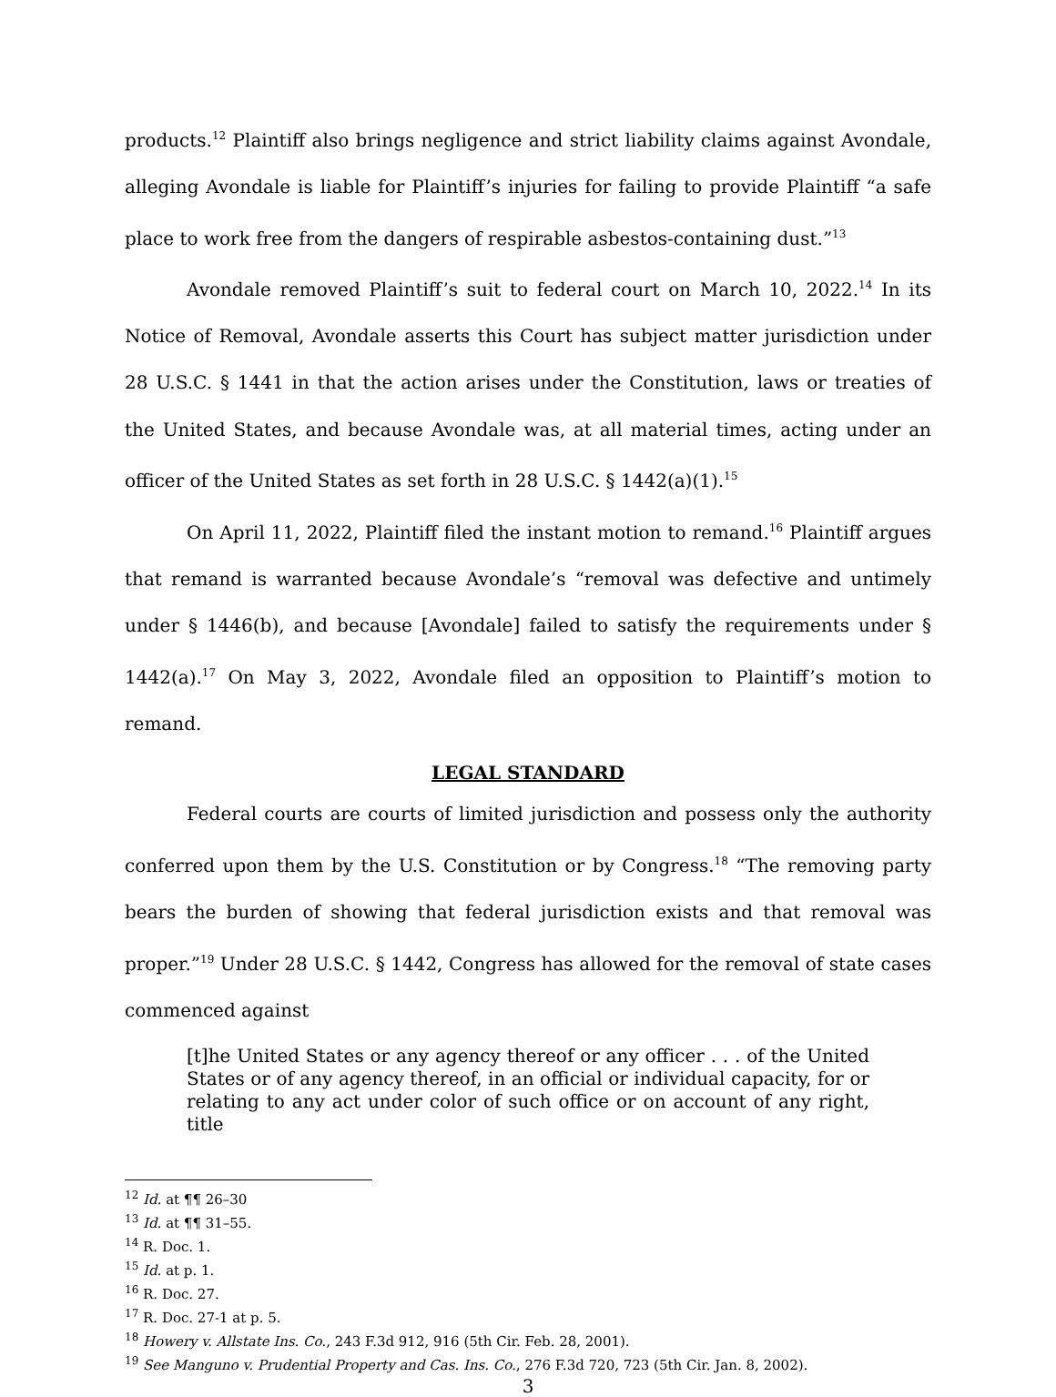products.<sup>12</sup> Plaintiff also brings negligence and strict liability claims against Avondale, alleging Avondale is liable for Plaintiff’s injuries for failing to provide Plaintiff “a safe place to work free from the dangers of respirable asbestos-containing dust.”<sup>13</sup>
Avondale removed Plaintiff’s suit to federal court on March 10, 2022.<sup>14</sup> In its Notice of Removal, Avondale asserts this Court has subject matter jurisdiction under 28 U.S.C. § 1441 in that the action arises under the Constitution, laws or treaties of the United States, and because Avondale was, at all material times, acting under an officer of the United States as set forth in 28 U.S.C. § 1442(a)(1).<sup>15</sup>
On April 11, 2022, Plaintiff filed the instant motion to remand.<sup>16</sup> Plaintiff argues that remand is warranted because Avondale’s “removal was defective and untimely under § 1446(b), and because [Avondale] failed to satisfy the requirements under § 1442(a).<sup>17</sup> On May 3, 2022, Avondale filed an opposition to Plaintiff’s motion to remand.
LEGAL STANDARD
Federal courts are courts of limited jurisdiction and possess only the authority conferred upon them by the U.S. Constitution or by Congress.<sup>18</sup> “The removing party bears the burden of showing that federal jurisdiction exists and that removal was proper.”<sup>19</sup> Under 28 U.S.C. § 1442, Congress has allowed for the removal of state cases commenced against
[t]he United States or any agency thereof or any officer . . . of the United States or of any agency thereof, in an official or individual capacity, for or relating to any act under color of such office or on account of any right, title
<sup>12</sup> Id. at ¶¶ 26–30
<sup>13</sup> Id. at ¶¶ 31–55.
<sup>14</sup> R. Doc. 1.
<sup>15</sup> Id. at p. 1.
<sup>16</sup> R. Doc. 27.
<sup>17</sup> R. Doc. 27-1 at p. 5.
<sup>18</sup> Howery v. Allstate Ins. Co., 243 F.3d 912, 916 (5th Cir. Feb. 28, 2001).
<sup>19</sup> See Manguno v. Prudential Property and Cas. Ins. Co., 276 F.3d 720, 723 (5th Cir. Jan. 8, 2002).
3